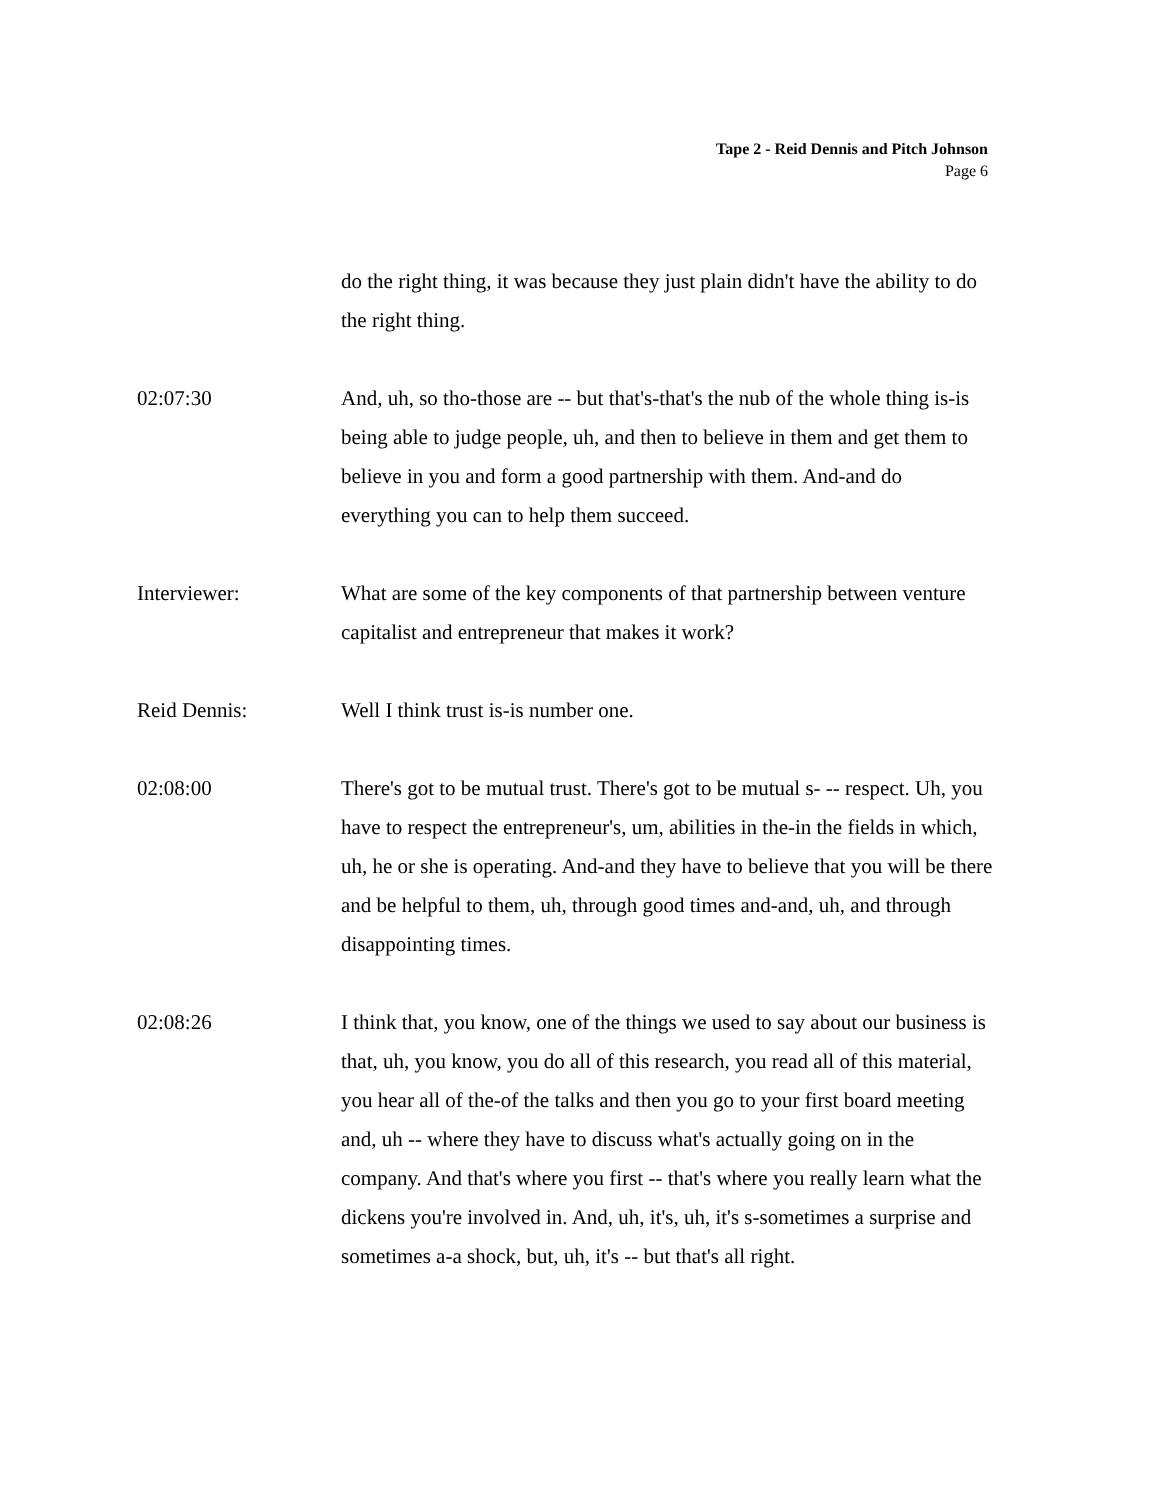Tape 2 - Reid Dennis and Pitch Johnson
Page 6
do the right thing, it was because they just plain didn't have the ability to do the right thing.
02:07:30 And, uh, so tho-those are -- but that's-that's the nub of the whole thing is-is being able to judge people, uh, and then to believe in them and get them to believe in you and form a good partnership with them. And-and do everything you can to help them succeed.
Interviewer: What are some of the key components of that partnership between venture capitalist and entrepreneur that makes it work?
Reid Dennis: Well I think trust is-is number one.
02:08:00 There's got to be mutual trust. There's got to be mutual s- -- respect. Uh, you have to respect the entrepreneur's, um, abilities in the-in the fields in which, uh, he or she is operating. And-and they have to believe that you will be there and be helpful to them, uh, through good times and-and, uh, and through disappointing times.
02:08:26 I think that, you know, one of the things we used to say about our business is that, uh, you know, you do all of this research, you read all of this material, you hear all of the-of the talks and then you go to your first board meeting and, uh -- where they have to discuss what's actually going on in the company. And that's where you first -- that's where you really learn what the dickens you're involved in. And, uh, it's, uh, it's s-sometimes a surprise and sometimes a-a shock, but, uh, it's -- but that's all right.